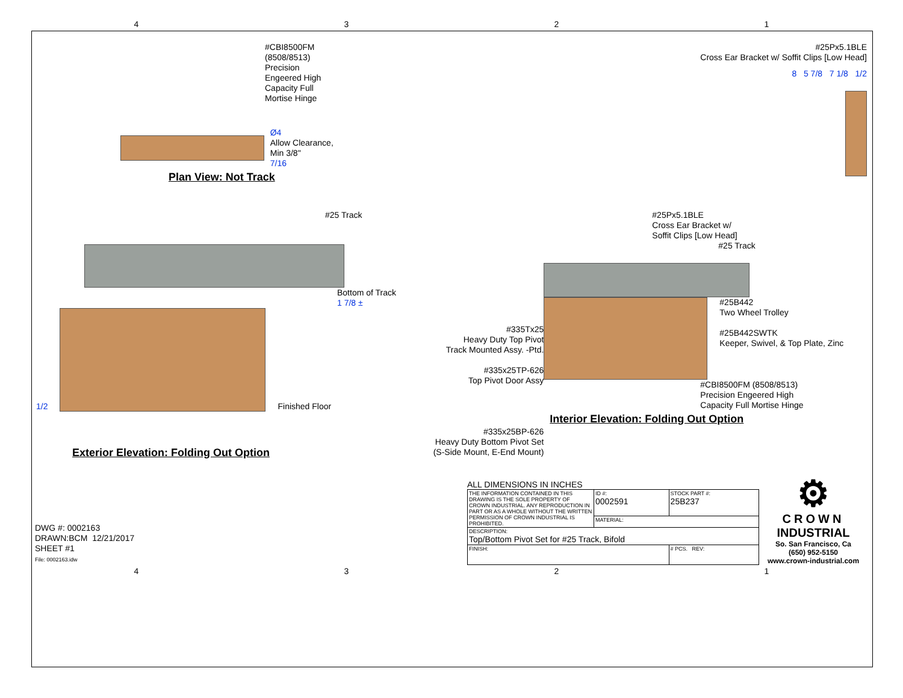4321
#CBI8500FM (8508/8513)
Precision Engeered High
Capacity Full Mortise Hinge
Ø4
Allow Clearance, Min 3/8"
7/16
Plan View: Not Track
#25Px5.1BLE
Cross Ear Bracket w/ Soffit Clips [Low Head]
8 5 7/8 7 1/8 1/2
#25 Track
Bottom of Track
1 7/8 ±
1/2
Finished Floor
Exterior Elevation: Folding Out Option
#335Tx25
Heavy Duty Top Pivot
Track Mounted Assy. -Ptd.
#335x25TP-626
Top Pivot Door Assy
#335x25BP-626
Heavy Duty Bottom Pivot Set
(S-Side Mount, E-End Mount)
#25Px5.1BLE
Cross Ear Bracket w/
Soffit Clips [Low Head]
#25 Track
#25B442
Two Wheel Trolley
#25B442SWTK
Keeper, Swivel, & Top Plate, Zinc
#CBI8500FM (8508/8513)
Precision Engeered High
Capacity Full Mortise Hinge
Interior Elevation: Folding Out Option
DWG #: 0002163
DRAWN:BCM 12/21/2017
SHEET #1
File: 0002163.idw
ALL DIMENSIONS IN INCHES
| THE INFORMATION CONTAINED IN THIS DRAWING IS THE SOLE PROPERTY OF CROWN INDUSTRIAL. ANY REPRODUCTION IN PART OR AS A WHOLE WITHOUT THE WRITTEN PERMISSION OF CROWN INDUSTRIAL IS PROHIBITED. | ID #: 0002591 | STOCK PART #: 25B237 |
| | MATERIAL: | |
| DESCRIPTION: Top/Bottom Pivot Set for #25 Track, Bifold | | |
| FINISH: | | # PCS. REV: |
⚙
CROWN
INDUSTRIAL
So. San Francisco, Ca
(650) 952-5150
www.crown-industrial.com
4321